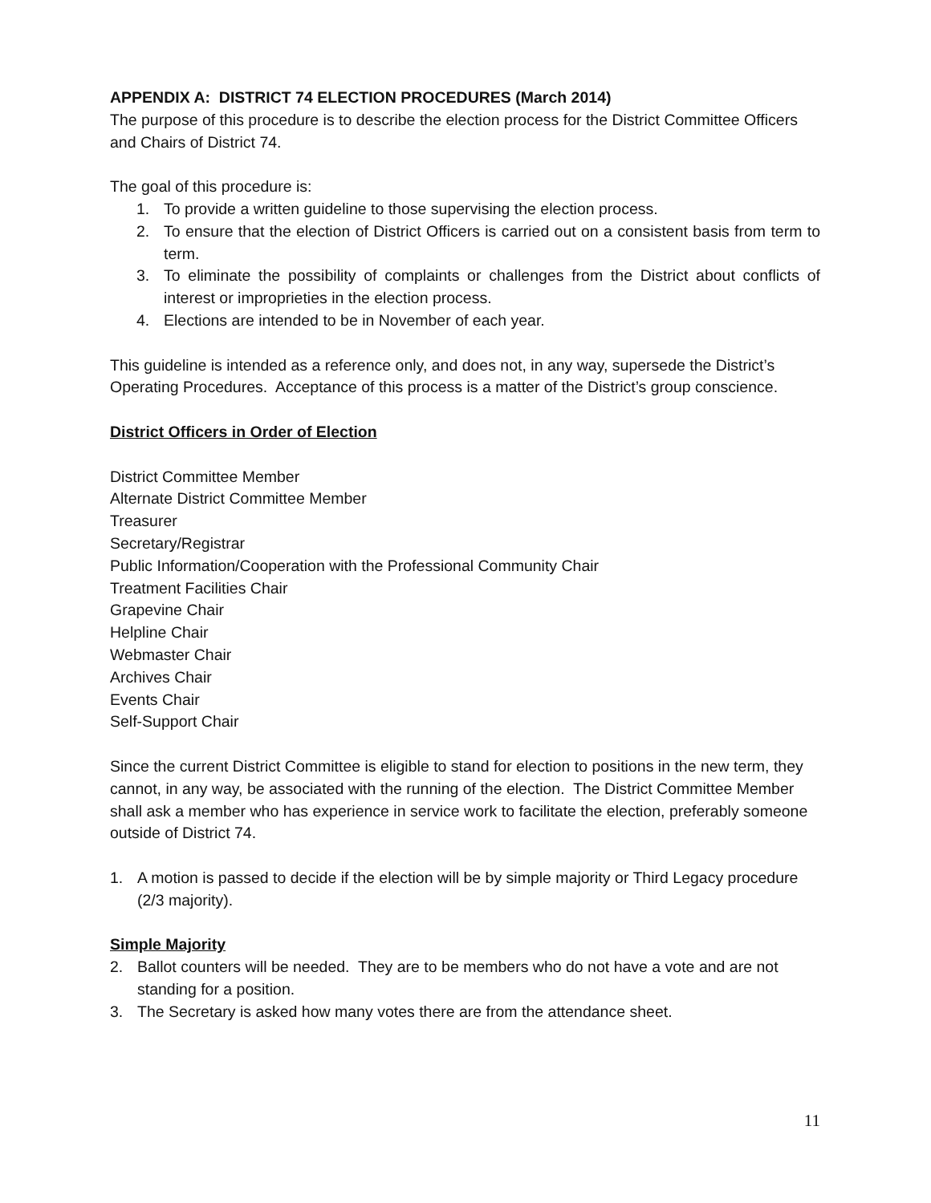APPENDIX A: DISTRICT 74 ELECTION PROCEDURES (March 2014)
The purpose of this procedure is to describe the election process for the District Committee Officers and Chairs of District 74.
The goal of this procedure is:
1. To provide a written guideline to those supervising the election process.
2. To ensure that the election of District Officers is carried out on a consistent basis from term to term.
3. To eliminate the possibility of complaints or challenges from the District about conflicts of interest or improprieties in the election process.
4. Elections are intended to be in November of each year.
This guideline is intended as a reference only, and does not, in any way, supersede the District’s Operating Procedures. Acceptance of this process is a matter of the District’s group conscience.
District Officers in Order of Election
District Committee Member
Alternate District Committee Member
Treasurer
Secretary/Registrar
Public Information/Cooperation with the Professional Community Chair
Treatment Facilities Chair
Grapevine Chair
Helpline Chair
Webmaster Chair
Archives Chair
Events Chair
Self-Support Chair
Since the current District Committee is eligible to stand for election to positions in the new term, they cannot, in any way, be associated with the running of the election. The District Committee Member shall ask a member who has experience in service work to facilitate the election, preferably someone outside of District 74.
1. A motion is passed to decide if the election will be by simple majority or Third Legacy procedure (2/3 majority).
Simple Majority
2. Ballot counters will be needed. They are to be members who do not have a vote and are not standing for a position.
3. The Secretary is asked how many votes there are from the attendance sheet.
11